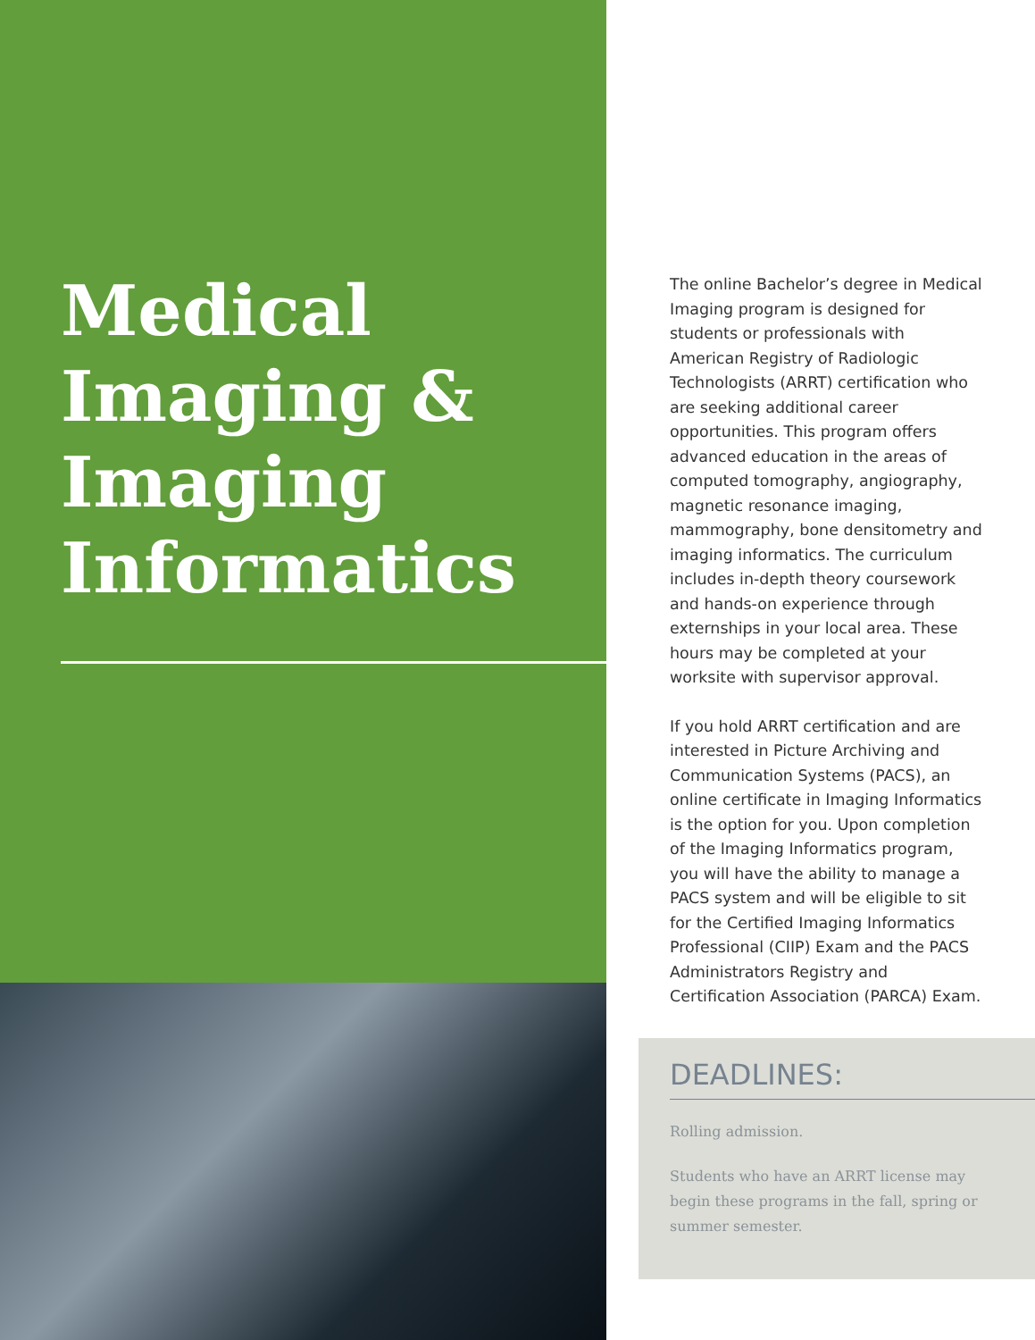Medical
Imaging &
Imaging
Informatics
The online Bachelor’s degree in Medical Imaging program is designed for students or professionals with American Registry of Radiologic Technologists (ARRT) certification who are seeking additional career opportunities. This program offers advanced education in the areas of computed tomography, angiography, magnetic resonance imaging, mammography, bone densitometry and imaging informatics. The curriculum includes in-depth theory coursework and hands-on experience through externships in your local area. These hours may be completed at your worksite with supervisor approval.
If you hold ARRT certification and are interested in Picture Archiving and Communication Systems (PACS), an online certificate in Imaging Informatics is the option for you. Upon completion of the Imaging Informatics program, you will have the ability to manage a PACS system and will be eligible to sit for the Certified Imaging Informatics Professional (CIIP) Exam and the PACS Administrators Registry and Certification Association (PARCA) Exam.
DEADLINES:
Rolling admission.
Students who have an ARRT license may begin these programs in the fall, spring or summer semester.